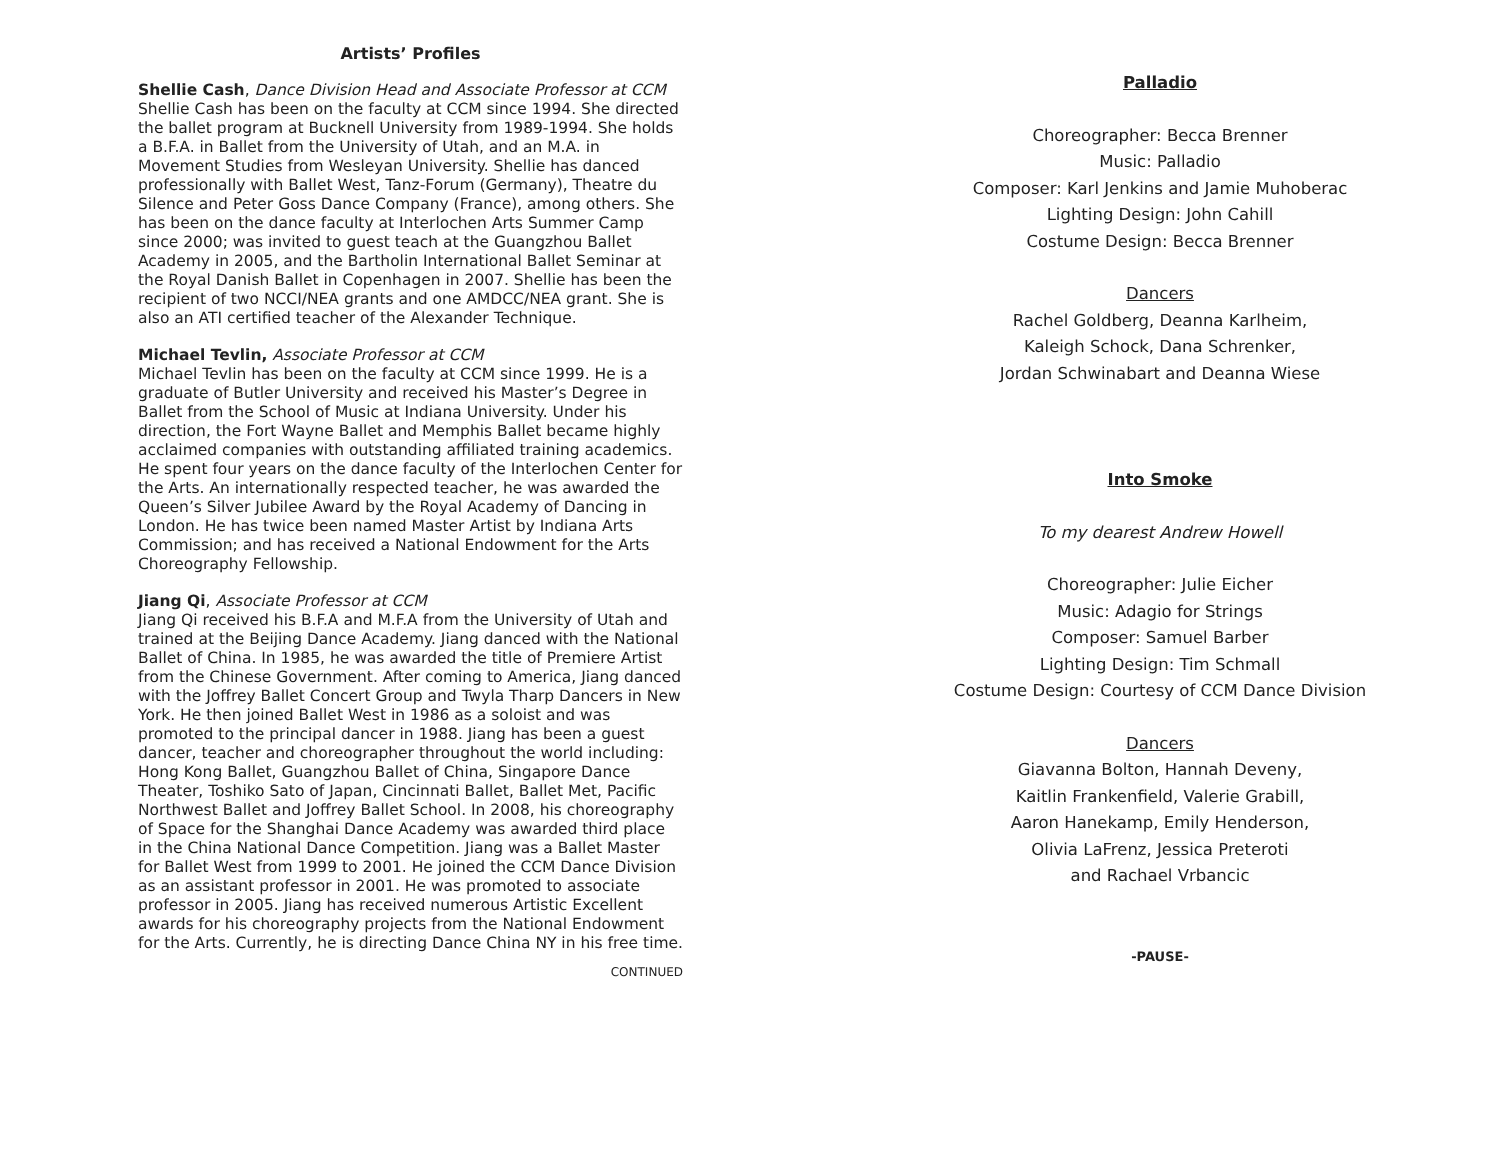Artists’ Profiles
Shellie Cash, Dance Division Head and Associate Professor at CCM
Shellie Cash has been on the faculty at CCM since 1994. She directed the ballet program at Bucknell University from 1989-1994. She holds a B.F.A. in Ballet from the University of Utah, and an M.A. in Movement Studies from Wesleyan University. Shellie has danced professionally with Ballet West, Tanz-Forum (Germany), Theatre du Silence and Peter Goss Dance Company (France), among others. She has been on the dance faculty at Interlochen Arts Summer Camp since 2000; was invited to guest teach at the Guangzhou Ballet Academy in 2005, and the Bartholin International Ballet Seminar at the Royal Danish Ballet in Copenhagen in 2007. Shellie has been the recipient of two NCCI/NEA grants and one AMDCC/NEA grant. She is also an ATI certified teacher of the Alexander Technique.
Michael Tevlin, Associate Professor at CCM
Michael Tevlin has been on the faculty at CCM since 1999. He is a graduate of Butler University and received his Master’s Degree in Ballet from the School of Music at Indiana University. Under his direction, the Fort Wayne Ballet and Memphis Ballet became highly acclaimed companies with outstanding affiliated training academics. He spent four years on the dance faculty of the Interlochen Center for the Arts. An internationally respected teacher, he was awarded the Queen’s Silver Jubilee Award by the Royal Academy of Dancing in London. He has twice been named Master Artist by Indiana Arts Commission; and has received a National Endowment for the Arts Choreography Fellowship.
Jiang Qi, Associate Professor at CCM
Jiang Qi received his B.F.A and M.F.A from the University of Utah and trained at the Beijing Dance Academy. Jiang danced with the National Ballet of China. In 1985, he was awarded the title of Premiere Artist from the Chinese Government. After coming to America, Jiang danced with the Joffrey Ballet Concert Group and Twyla Tharp Dancers in New York. He then joined Ballet West in 1986 as a soloist and was promoted to the principal dancer in 1988. Jiang has been a guest dancer, teacher and choreographer throughout the world including: Hong Kong Ballet, Guangzhou Ballet of China, Singapore Dance Theater, Toshiko Sato of Japan, Cincinnati Ballet, Ballet Met, Pacific Northwest Ballet and Joffrey Ballet School. In 2008, his choreography of Space for the Shanghai Dance Academy was awarded third place in the China National Dance Competition. Jiang was a Ballet Master for Ballet West from 1999 to 2001. He joined the CCM Dance Division as an assistant professor in 2001. He was promoted to associate professor in 2005. Jiang has received numerous Artistic Excellent awards for his choreography projects from the National Endowment for the Arts. Currently, he is directing Dance China NY in his free time.
CONTINUED
Palladio
Choreographer: Becca Brenner
Music: Palladio
Composer: Karl Jenkins and Jamie Muhoberac
Lighting Design: John Cahill
Costume Design: Becca Brenner
Dancers
Rachel Goldberg, Deanna Karlheim,
Kaleigh Schock, Dana Schrenker,
Jordan Schwinabart and Deanna Wiese
Into Smoke
To my dearest Andrew Howell
Choreographer: Julie Eicher
Music: Adagio for Strings
Composer: Samuel Barber
Lighting Design: Tim Schmall
Costume Design: Courtesy of CCM Dance Division
Dancers
Giavanna Bolton, Hannah Deveny,
Kaitlin Frankenfield, Valerie Grabill,
Aaron Hanekamp, Emily Henderson,
Olivia LaFrenz, Jessica Preteroti
and Rachael Vrbancic
-PAUSE-